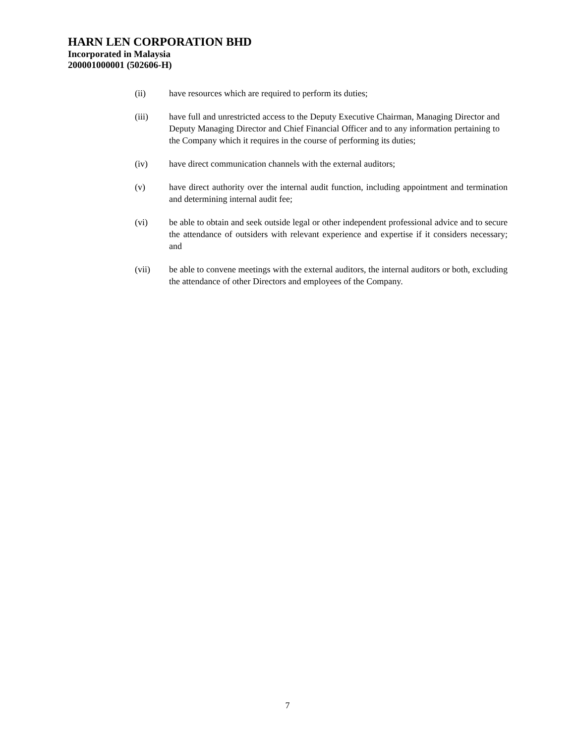HARN LEN CORPORATION BHD
Incorporated in Malaysia
200001000001 (502606-H)
(ii) have resources which are required to perform its duties;
(iii) have full and unrestricted access to the Deputy Executive Chairman, Managing Director and Deputy Managing Director and Chief Financial Officer and to any information pertaining to the Company which it requires in the course of performing its duties;
(iv) have direct communication channels with the external auditors;
(v) have direct authority over the internal audit function, including appointment and termination and determining internal audit fee;
(vi) be able to obtain and seek outside legal or other independent professional advice and to secure the attendance of outsiders with relevant experience and expertise if it considers necessary; and
(vii) be able to convene meetings with the external auditors, the internal auditors or both, excluding the attendance of other Directors and employees of the Company.
7